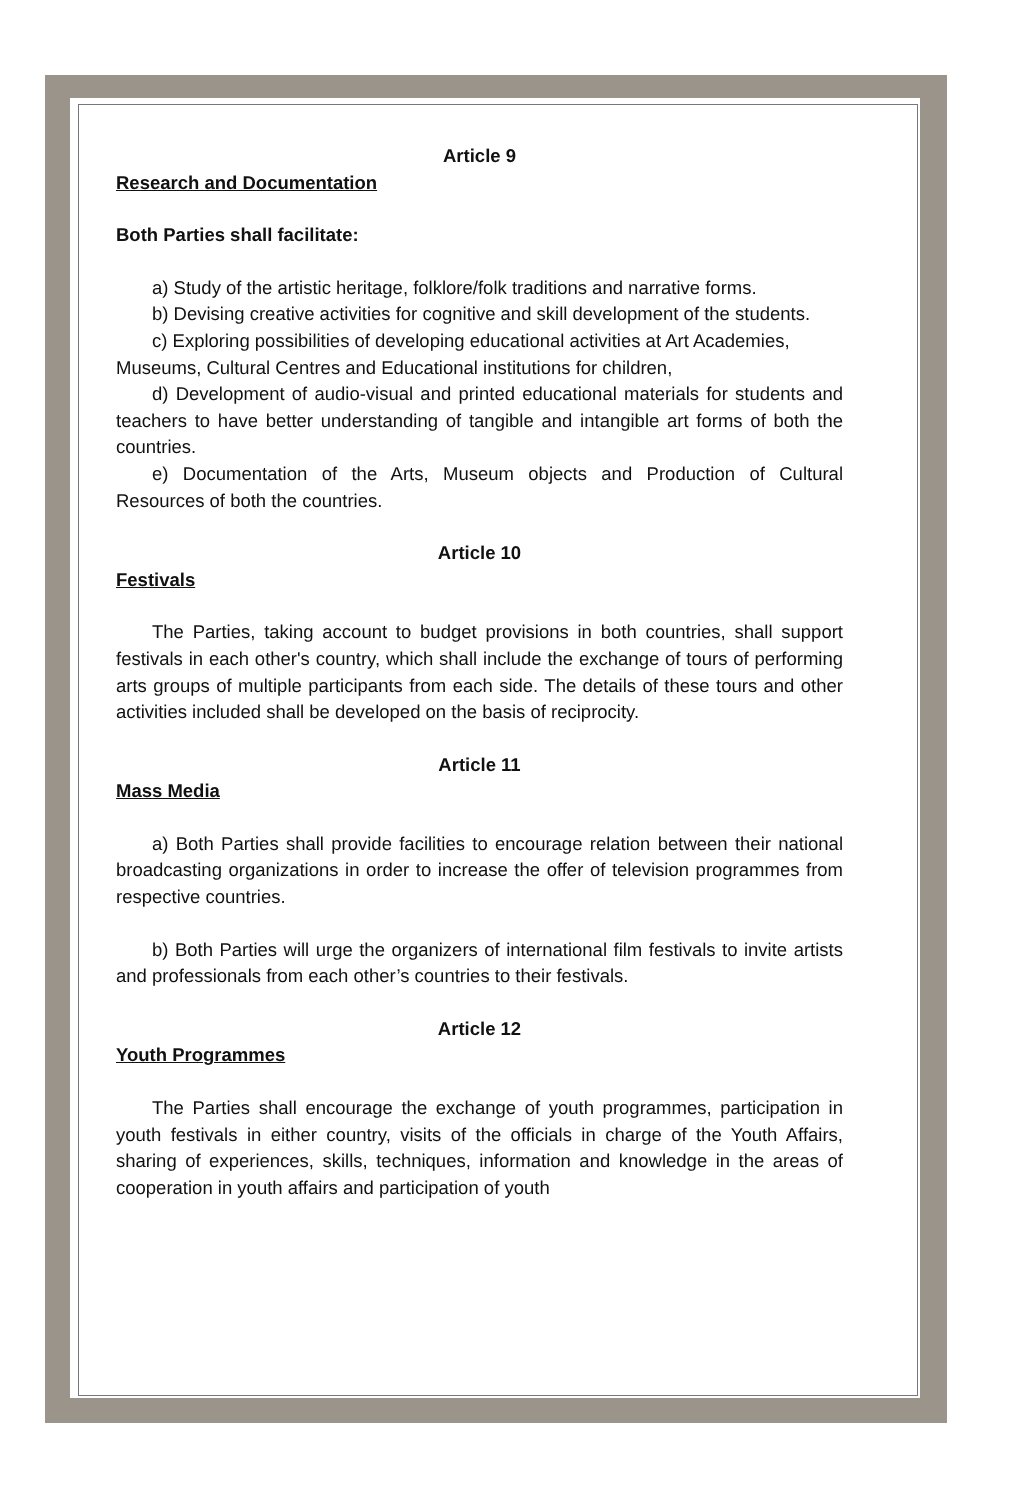Article 9
Research and Documentation
Both Parties shall facilitate:
a) Study of the artistic heritage, folklore/folk traditions and narrative forms.
b) Devising creative activities for cognitive and skill development of the students.
c) Exploring possibilities of developing educational activities at Art Academies,
Museums, Cultural Centres and Educational institutions for children,
d) Development of audio-visual and printed educational materials for students and teachers to have better understanding of tangible and intangible art forms of both the countries.
e) Documentation of the Arts, Museum objects and Production of Cultural Resources of both the countries.
Article 10
Festivals
The Parties, taking account to budget provisions in both countries, shall support festivals in each other's country, which shall include the exchange of tours of performing arts groups of multiple participants from each side. The details of these tours and other activities included shall be developed on the basis of reciprocity.
Article 11
Mass Media
a) Both Parties shall provide facilities to encourage relation between their national broadcasting organizations in order to increase the offer of television programmes from respective countries.
b) Both Parties will urge the organizers of international film festivals to invite artists and professionals from each other’s countries to their festivals.
Article 12
Youth Programmes
The Parties shall encourage the exchange of youth programmes, participation in youth festivals in either country, visits of the officials in charge of the Youth Affairs, sharing of experiences, skills, techniques, information and knowledge in the areas of cooperation in youth affairs and participation of youth